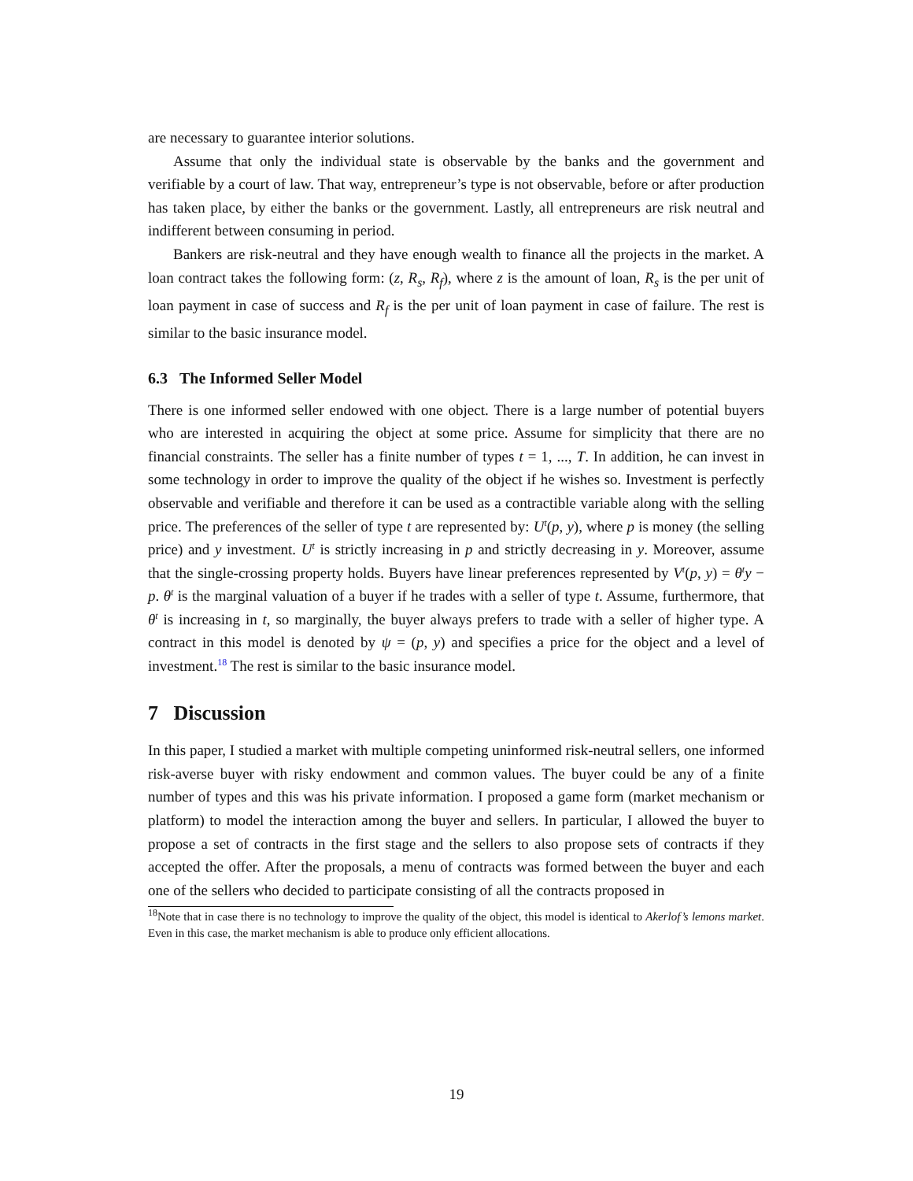are necessary to guarantee interior solutions.
Assume that only the individual state is observable by the banks and the government and verifiable by a court of law. That way, entrepreneur’s type is not observable, before or after production has taken place, by either the banks or the government. Lastly, all entrepreneurs are risk neutral and indifferent between consuming in period.
Bankers are risk-neutral and they have enough wealth to finance all the projects in the market. A loan contract takes the following form: (z, R<sub>s</sub>, R<sub>f</sub>), where z is the amount of loan, R<sub>s</sub> is the per unit of loan payment in case of success and R<sub>f</sub> is the per unit of loan payment in case of failure. The rest is similar to the basic insurance model.
6.3 The Informed Seller Model
There is one informed seller endowed with one object. There is a large number of potential buyers who are interested in acquiring the object at some price. Assume for simplicity that there are no financial constraints. The seller has a finite number of types t = 1, ..., T. In addition, he can invest in some technology in order to improve the quality of the object if he wishes so. Investment is perfectly observable and verifiable and therefore it can be used as a contractible variable along with the selling price. The preferences of the seller of type t are represented by: U<sup>t</sup>(p, y), where p is money (the selling price) and y investment. U<sup>t</sup> is strictly increasing in p and strictly decreasing in y. Moreover, assume that the single-crossing property holds. Buyers have linear preferences represented by V<sup>t</sup>(p, y) = θ<sup>t</sup>y − p. θ<sup>t</sup> is the marginal valuation of a buyer if he trades with a seller of type t. Assume, furthermore, that θ<sup>t</sup> is increasing in t, so marginally, the buyer always prefers to trade with a seller of higher type. A contract in this model is denoted by ψ = (p, y) and specifies a price for the object and a level of investment.<sup>18</sup> The rest is similar to the basic insurance model.
7 Discussion
In this paper, I studied a market with multiple competing uninformed risk-neutral sellers, one informed risk-averse buyer with risky endowment and common values. The buyer could be any of a finite number of types and this was his private information. I proposed a game form (market mechanism or platform) to model the interaction among the buyer and sellers. In particular, I allowed the buyer to propose a set of contracts in the first stage and the sellers to also propose sets of contracts if they accepted the offer. After the proposals, a menu of contracts was formed between the buyer and each one of the sellers who decided to participate consisting of all the contracts proposed in
<sup>18</sup> Note that in case there is no technology to improve the quality of the object, this model is identical to Akerlof’s lemons market. Even in this case, the market mechanism is able to produce only efficient allocations.
19